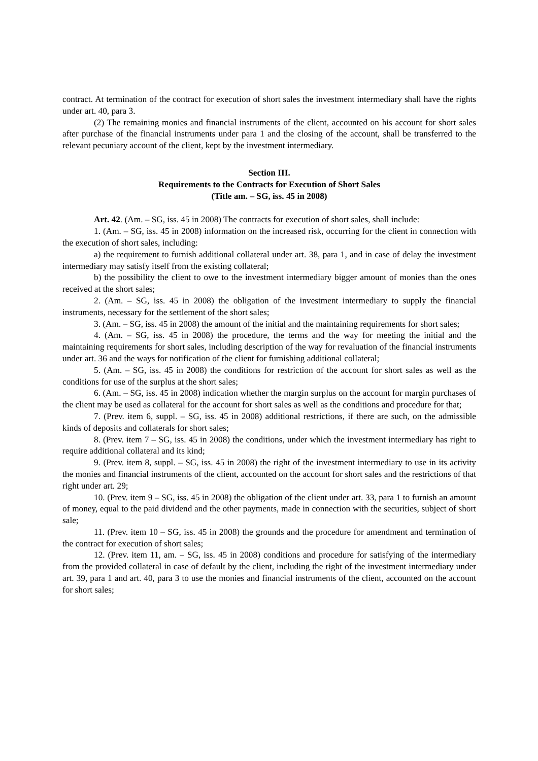contract. At termination of the contract for execution of short sales the investment intermediary shall have the rights under art. 40, para 3.
(2) The remaining monies and financial instruments of the client, accounted on his account for short sales after purchase of the financial instruments under para 1 and the closing of the account, shall be transferred to the relevant pecuniary account of the client, kept by the investment intermediary.
Section III.
Requirements to the Contracts for Execution of Short Sales
(Title am. – SG, iss. 45 in 2008)
Art. 42. (Am. – SG, iss. 45 in 2008) The contracts for execution of short sales, shall include:
1. (Am. – SG, iss. 45 in 2008) information on the increased risk, occurring for the client in connection with the execution of short sales, including:
a) the requirement to furnish additional collateral under art. 38, para 1, and in case of delay the investment intermediary may satisfy itself from the existing collateral;
b) the possibility the client to owe to the investment intermediary bigger amount of monies than the ones received at the short sales;
2. (Am. – SG, iss. 45 in 2008) the obligation of the investment intermediary to supply the financial instruments, necessary for the settlement of the short sales;
3. (Am. – SG, iss. 45 in 2008) the amount of the initial and the maintaining requirements for short sales;
4. (Am. – SG, iss. 45 in 2008) the procedure, the terms and the way for meeting the initial and the maintaining requirements for short sales, including description of the way for revaluation of the financial instruments under art. 36 and the ways for notification of the client for furnishing additional collateral;
5. (Am. – SG, iss. 45 in 2008) the conditions for restriction of the account for short sales as well as the conditions for use of the surplus at the short sales;
6. (Am. – SG, iss. 45 in 2008) indication whether the margin surplus on the account for margin purchases of the client may be used as collateral for the account for short sales as well as the conditions and procedure for that;
7. (Prev. item 6, suppl. – SG, iss. 45 in 2008) additional restrictions, if there are such, on the admissible kinds of deposits and collaterals for short sales;
8. (Prev. item 7 – SG, iss. 45 in 2008) the conditions, under which the investment intermediary has right to require additional collateral and its kind;
9. (Prev. item 8, suppl. – SG, iss. 45 in 2008) the right of the investment intermediary to use in its activity the monies and financial instruments of the client, accounted on the account for short sales and the restrictions of that right under art. 29;
10. (Prev. item 9 – SG, iss. 45 in 2008) the obligation of the client under art. 33, para 1 to furnish an amount of money, equal to the paid dividend and the other payments, made in connection with the securities, subject of short sale;
11. (Prev. item 10 – SG, iss. 45 in 2008) the grounds and the procedure for amendment and termination of the contract for execution of short sales;
12. (Prev. item 11, am. – SG, iss. 45 in 2008) conditions and procedure for satisfying of the intermediary from the provided collateral in case of default by the client, including the right of the investment intermediary under art. 39, para 1 and art. 40, para 3 to use the monies and financial instruments of the client, accounted on the account for short sales;